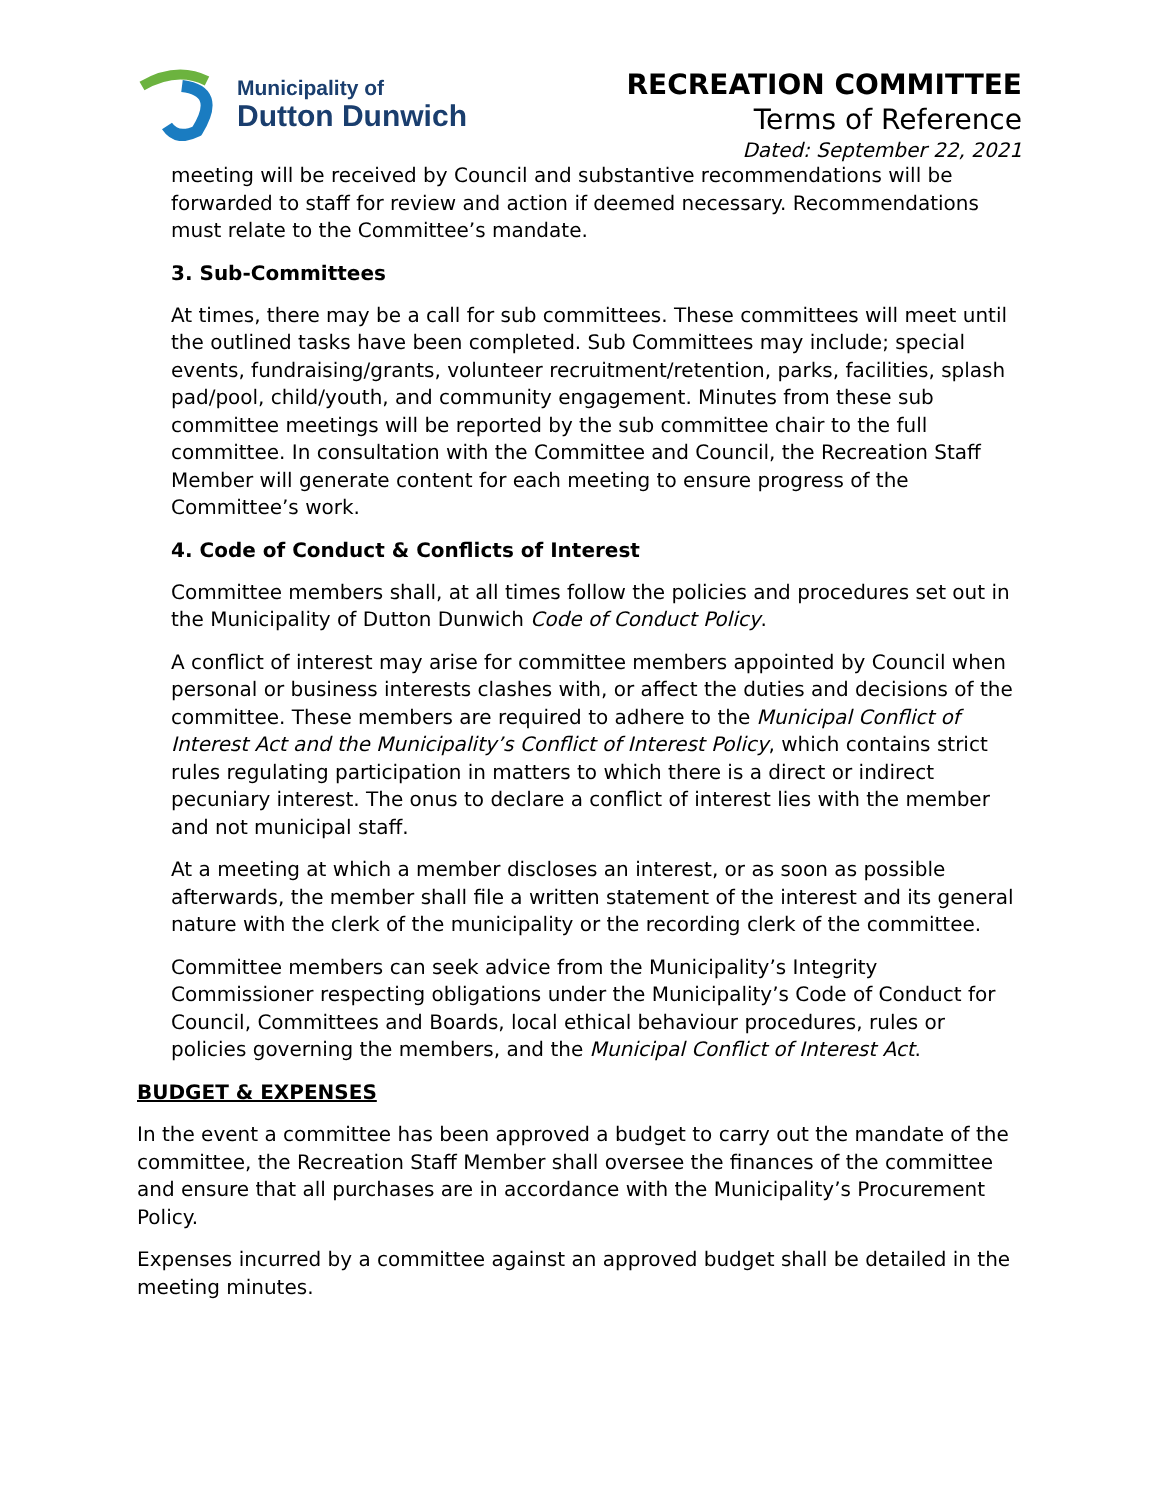Municipality of
Dutton Dunwich
RECREATION COMMITTEE
Terms of Reference
Dated: September 22, 2021
meeting will be received by Council and substantive recommendations will be forwarded to staff for review and action if deemed necessary. Recommendations must relate to the Committee’s mandate.
3. Sub-Committees
At times, there may be a call for sub committees. These committees will meet until the outlined tasks have been completed. Sub Committees may include; special events, fundraising/grants, volunteer recruitment/retention, parks, facilities, splash pad/pool, child/youth, and community engagement. Minutes from these sub committee meetings will be reported by the sub committee chair to the full committee. In consultation with the Committee and Council, the Recreation Staff Member will generate content for each meeting to ensure progress of the Committee’s work.
4. Code of Conduct & Conflicts of Interest
Committee members shall, at all times follow the policies and procedures set out in the Municipality of Dutton Dunwich Code of Conduct Policy.
A conflict of interest may arise for committee members appointed by Council when personal or business interests clashes with, or affect the duties and decisions of the committee. These members are required to adhere to the Municipal Conflict of Interest Act and the Municipality’s Conflict of Interest Policy, which contains strict rules regulating participation in matters to which there is a direct or indirect pecuniary interest. The onus to declare a conflict of interest lies with the member and not municipal staff.
At a meeting at which a member discloses an interest, or as soon as possible afterwards, the member shall file a written statement of the interest and its general nature with the clerk of the municipality or the recording clerk of the committee.
Committee members can seek advice from the Municipality’s Integrity Commissioner respecting obligations under the Municipality’s Code of Conduct for Council, Committees and Boards, local ethical behaviour procedures, rules or policies governing the members, and the Municipal Conflict of Interest Act.
BUDGET & EXPENSES
In the event a committee has been approved a budget to carry out the mandate of the committee, the Recreation Staff Member shall oversee the finances of the committee and ensure that all purchases are in accordance with the Municipality’s Procurement Policy.
Expenses incurred by a committee against an approved budget shall be detailed in the meeting minutes.